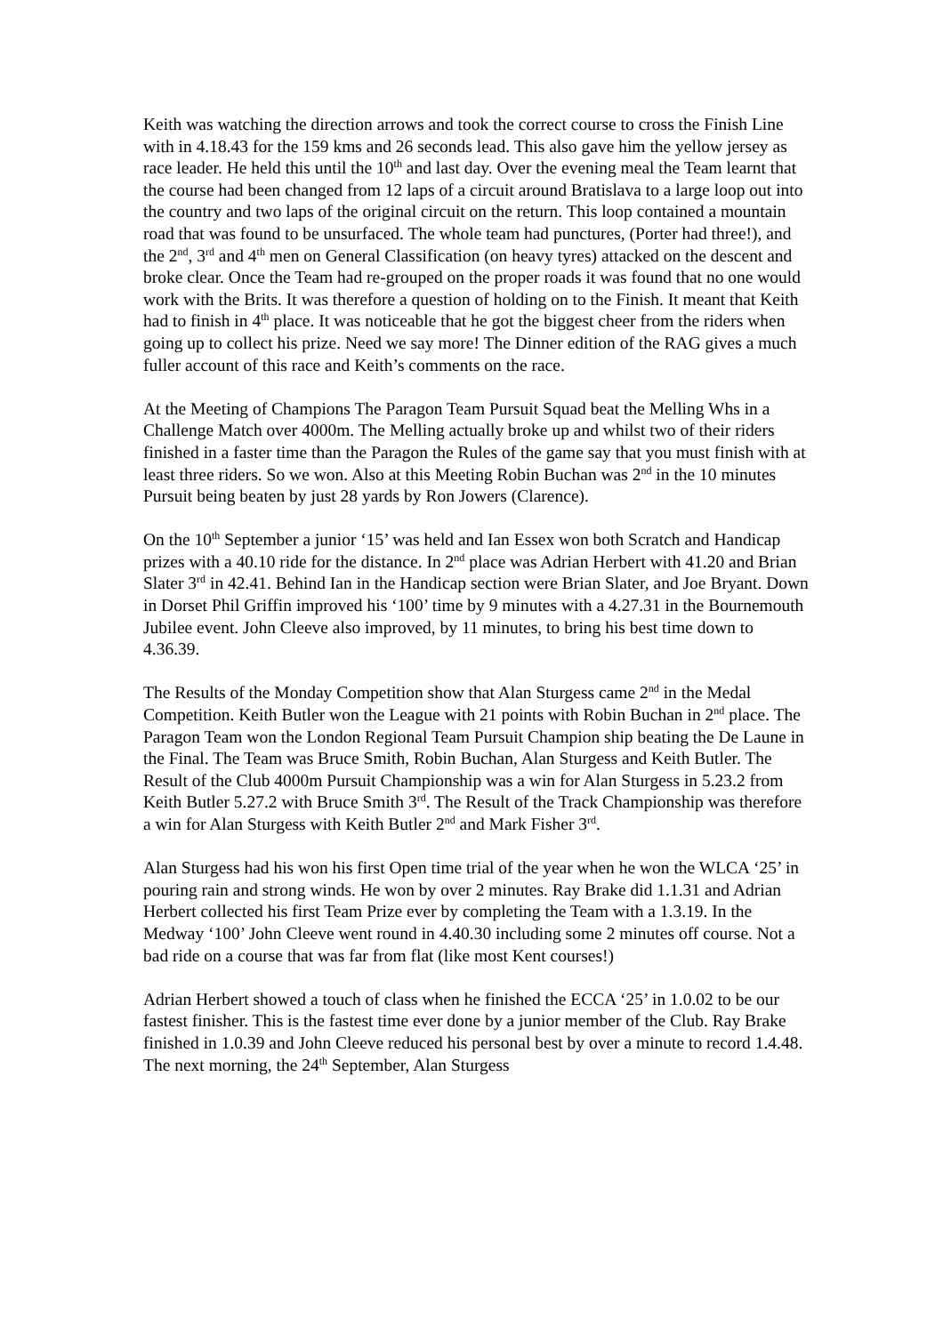Keith was watching the direction arrows and took the correct course to cross the Finish Line with in 4.18.43 for the 159 kms and 26 seconds lead. This also gave him the yellow jersey as race leader. He held this until the 10<sup>th</sup> and last day. Over the evening meal the Team learnt that the course had been changed from 12 laps of a circuit around Bratislava to a large loop out into the country and two laps of the original circuit on the return. This loop contained a mountain road that was found to be unsurfaced. The whole team had punctures, (Porter had three!), and the 2<sup>nd</sup>, 3<sup>rd</sup> and 4<sup>th</sup> men on General Classification (on heavy tyres) attacked on the descent and broke clear. Once the Team had re-grouped on the proper roads it was found that no one would work with the Brits. It was therefore a question of holding on to the Finish. It meant that Keith had to finish in 4<sup>th</sup> place. It was noticeable that he got the biggest cheer from the riders when going up to collect his prize. Need we say more! The Dinner edition of the RAG gives a much fuller account of this race and Keith’s comments on the race.
At the Meeting of Champions The Paragon Team Pursuit Squad beat the Melling Whs in a Challenge Match over 4000m. The Melling actually broke up and whilst two of their riders finished in a faster time than the Paragon the Rules of the game say that you must finish with at least three riders. So we won. Also at this Meeting Robin Buchan was 2<sup>nd</sup> in the 10 minutes Pursuit being beaten by just 28 yards by Ron Jowers (Clarence).
On the 10<sup>th</sup> September a junior ‘15’ was held and Ian Essex won both Scratch and Handicap prizes with a 40.10 ride for the distance. In 2<sup>nd</sup> place was Adrian Herbert with 41.20 and Brian Slater 3<sup>rd</sup> in 42.41. Behind Ian in the Handicap section were Brian Slater, and Joe Bryant. Down in Dorset Phil Griffin improved his ‘100’ time by 9 minutes with a 4.27.31 in the Bournemouth Jubilee event. John Cleeve also improved, by 11 minutes, to bring his best time down to 4.36.39.
The Results of the Monday Competition show that Alan Sturgess came 2<sup>nd</sup> in the Medal Competition. Keith Butler won the League with 21 points with Robin Buchan in 2<sup>nd</sup> place. The Paragon Team won the London Regional Team Pursuit Champion ship beating the De Laune in the Final. The Team was Bruce Smith, Robin Buchan, Alan Sturgess and Keith Butler. The Result of the Club 4000m Pursuit Championship was a win for Alan Sturgess in 5.23.2 from Keith Butler 5.27.2 with Bruce Smith 3<sup>rd</sup>. The Result of the Track Championship was therefore a win for Alan Sturgess with Keith Butler 2<sup>nd</sup> and Mark Fisher 3<sup>rd</sup>.
Alan Sturgess had his won his first Open time trial of the year when he won the WLCA ‘25’ in pouring rain and strong winds. He won by over 2 minutes. Ray Brake did 1.1.31 and Adrian Herbert collected his first Team Prize ever by completing the Team with a 1.3.19. In the Medway ‘100’ John Cleeve went round in 4.40.30 including some 2 minutes off course. Not a bad ride on a course that was far from flat (like most Kent courses!)
Adrian Herbert showed a touch of class when he finished the ECCA ‘25’ in 1.0.02 to be our fastest finisher. This is the fastest time ever done by a junior member of the Club. Ray Brake finished in 1.0.39 and John Cleeve reduced his personal best by over a minute to record 1.4.48. The next morning, the 24<sup>th</sup> September, Alan Sturgess